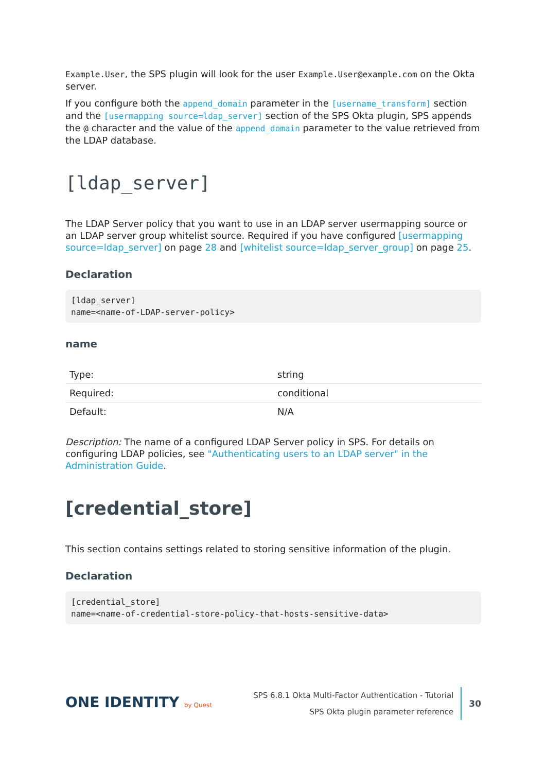Example.User, the SPS plugin will look for the user Example.User@example.com on the Okta server.
If you configure both the append_domain parameter in the [username_transform] section and the [usermapping source=ldap_server] section of the SPS Okta plugin, SPS appends the @ character and the value of the append_domain parameter to the value retrieved from the LDAP database.
[ldap_server]
The LDAP Server policy that you want to use in an LDAP server usermapping source or an LDAP server group whitelist source. Required if you have configured [usermapping source=ldap_server] on page 28 and [whitelist source=ldap_server_group] on page 25.
Declaration
[ldap_server]
name=<name-of-LDAP-server-policy>
name
| Type: | string |
| Required: | conditional |
| Default: | N/A |
Description: The name of a configured LDAP Server policy in SPS. For details on configuring LDAP policies, see "Authenticating users to an LDAP server" in the Administration Guide.
[credential_store]
This section contains settings related to storing sensitive information of the plugin.
Declaration
[credential_store]
name=<name-of-credential-store-policy-that-hosts-sensitive-data>
ONE IDENTITY by Quest
SPS 6.8.1 Okta Multi-Factor Authentication - Tutorial
SPS Okta plugin parameter reference
30